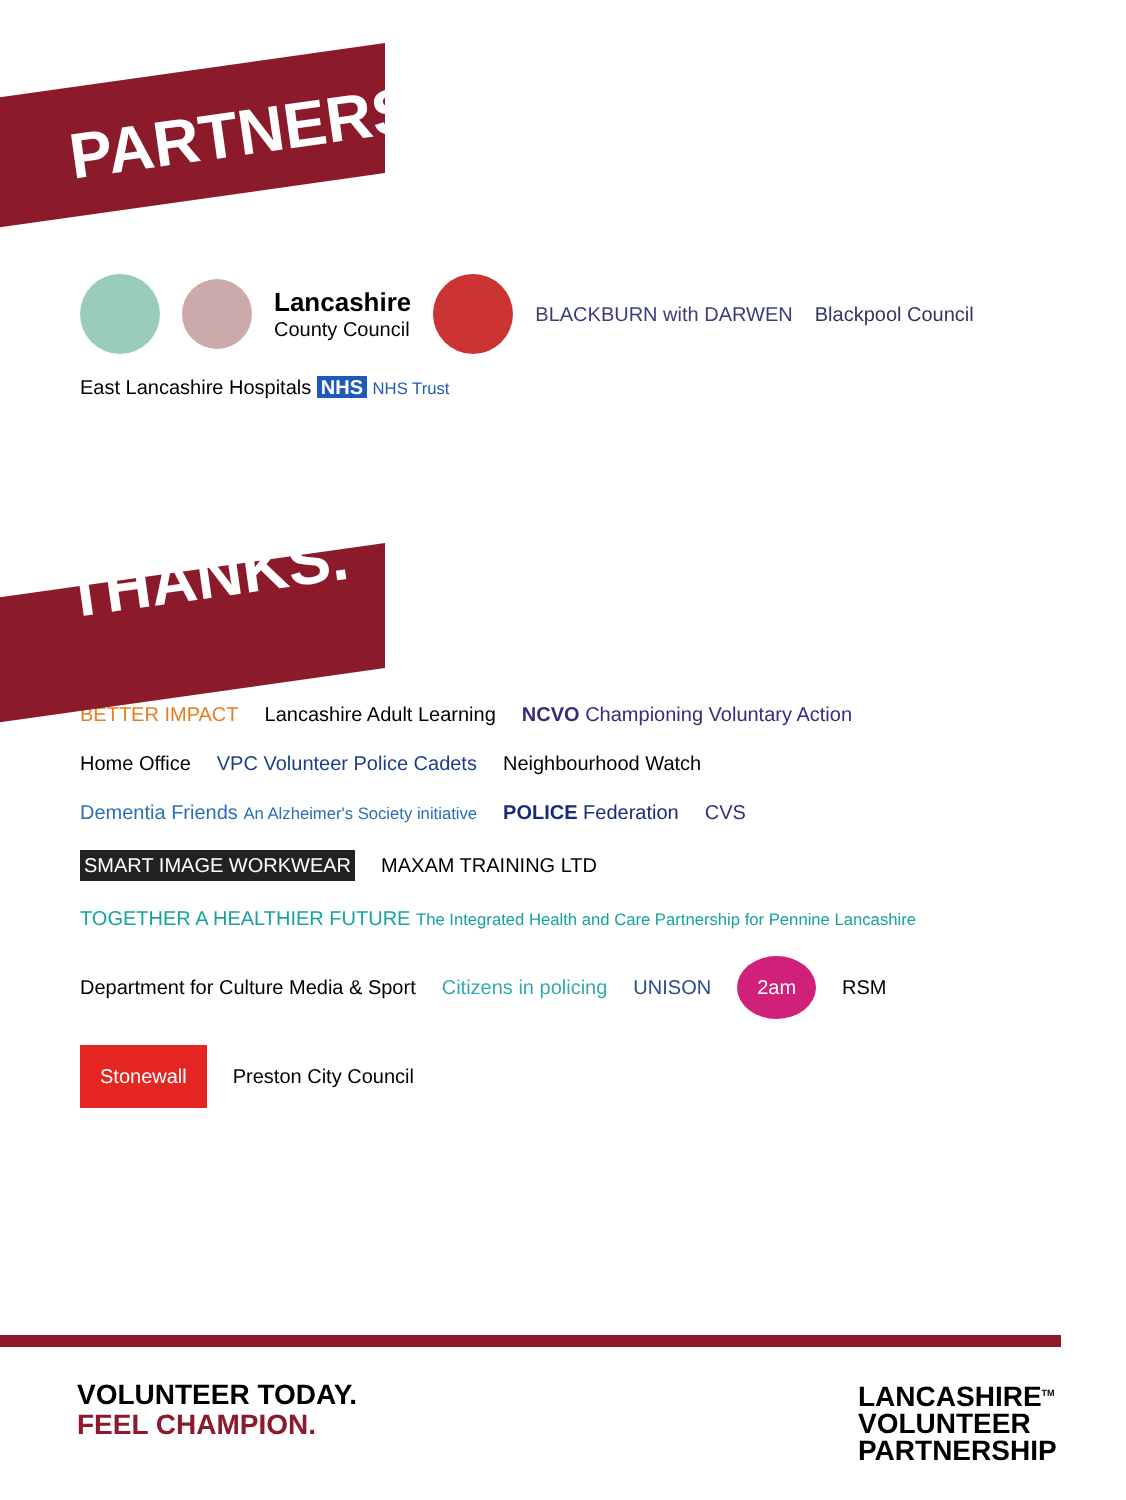PARTNERS.
Lancashire
County Council BLACKBURN with DARWEN Blackpool Council East Lancashire Hospitals NHS NHS Trust
THANKS.
BETTER IMPACT Lancashire Adult Learning NCVO Championing Voluntary Action Home Office VPC Volunteer Police Cadets Neighbourhood Watch Dementia Friends An Alzheimer's Society initiative POLICE Federation CVS SMART IMAGE WORKWEAR MAXAM TRAINING LTD TOGETHER A HEALTHIER FUTURE The Integrated Health and Care Partnership for Pennine Lancashire Department for Culture Media & Sport Citizens in policing UNISON 2am RSM Stonewall Preston City Council
VOLUNTEER TODAY.
FEEL CHAMPION.
LANCASHIRE<sup>TM</sup>
VOLUNTEER
PARTNERSHIP